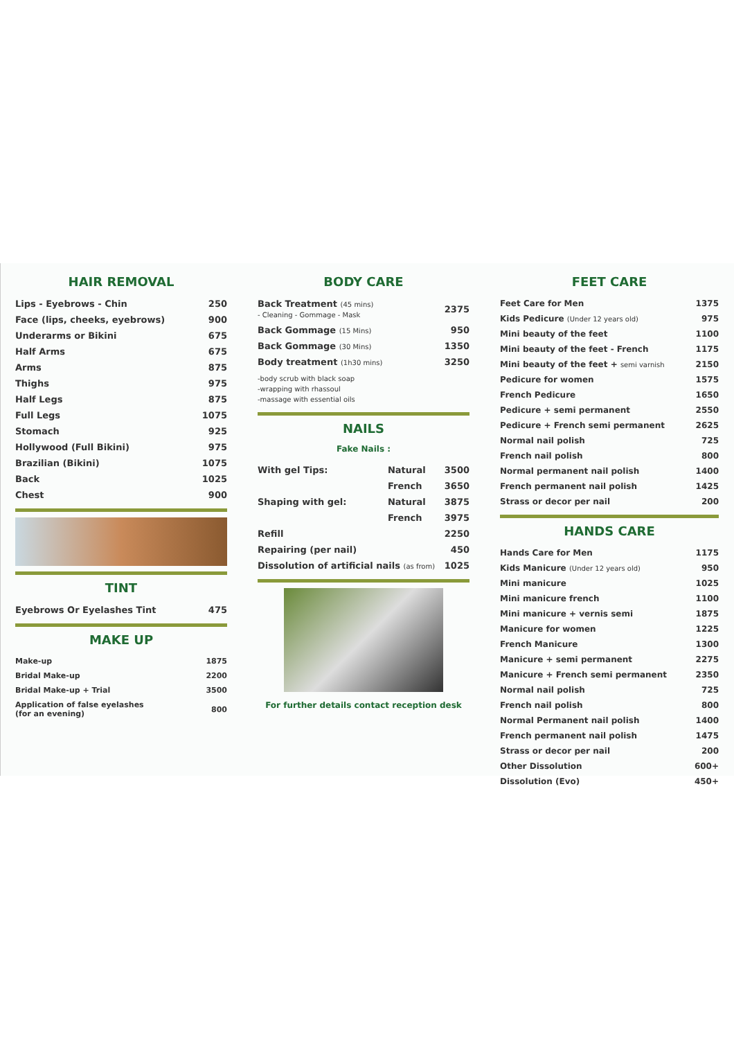HAIR REMOVAL
| Lips - Eyebrows - Chin | 250 |
| Face (lips, cheeks, eyebrows) | 900 |
| Underarms or Bikini | 675 |
| Half Arms | 675 |
| Arms | 875 |
| Thighs | 975 |
| Half Legs | 875 |
| Full Legs | 1075 |
| Stomach | 925 |
| Hollywood (Full Bikini) | 975 |
| Brazilian (Bikini) | 1075 |
| Back | 1025 |
| Chest | 900 |
TINT
| Eyebrows Or Eyelashes Tint | 475 |
MAKE UP
| Make-up | 1875 |
| Bridal Make-up | 2200 |
| Bridal Make-up + Trial | 3500 |
| Application of false eyelashes (for an evening) | 800 |
BODY CARE
| Back Treatment (45 mins) - Cleaning - Gommage - Mask | 2375 |
| Back Gommage (15 Mins) | 950 |
| Back Gommage (30 Mins) | 1350 |
| Body treatment (1h30 mins) | 3250 |
| -body scrub with black soap -wrapping with rhassoul -massage with essential oils | |
NAILS
Fake Nails :
| With gel Tips: | Natural | 3500 |
| | French | 3650 |
| Shaping with gel: | Natural | 3875 |
| | French | 3975 |
| Refill | | 2250 |
| Repairing (per nail) | | 450 |
| Dissolution of artificial nails (as from) | | 1025 |
For further details contact reception desk
FEET CARE
| Feet Care for Men | 1375 |
| Kids Pedicure (Under 12 years old) | 975 |
| Mini beauty of the feet | 1100 |
| Mini beauty of the feet - French | 1175 |
| Mini beauty of the feet + semi varnish | 2150 |
| Pedicure for women | 1575 |
| French Pedicure | 1650 |
| Pedicure + semi permanent | 2550 |
| Pedicure + French semi permanent | 2625 |
| Normal nail polish | 725 |
| French nail polish | 800 |
| Normal permanent nail polish | 1400 |
| French permanent nail polish | 1425 |
| Strass or decor per nail | 200 |
HANDS CARE
| Hands Care for Men | 1175 |
| Kids Manicure (Under 12 years old) | 950 |
| Mini manicure | 1025 |
| Mini manicure french | 1100 |
| Mini manicure + vernis semi | 1875 |
| Manicure for women | 1225 |
| French Manicure | 1300 |
| Manicure + semi permanent | 2275 |
| Manicure + French semi permanent | 2350 |
| Normal nail polish | 725 |
| French nail polish | 800 |
| Normal Permanent nail polish | 1400 |
| French permanent nail polish | 1475 |
| Strass or decor per nail | 200 |
| Other Dissolution | 600+ |
| Dissolution (Evo) | 450+ |